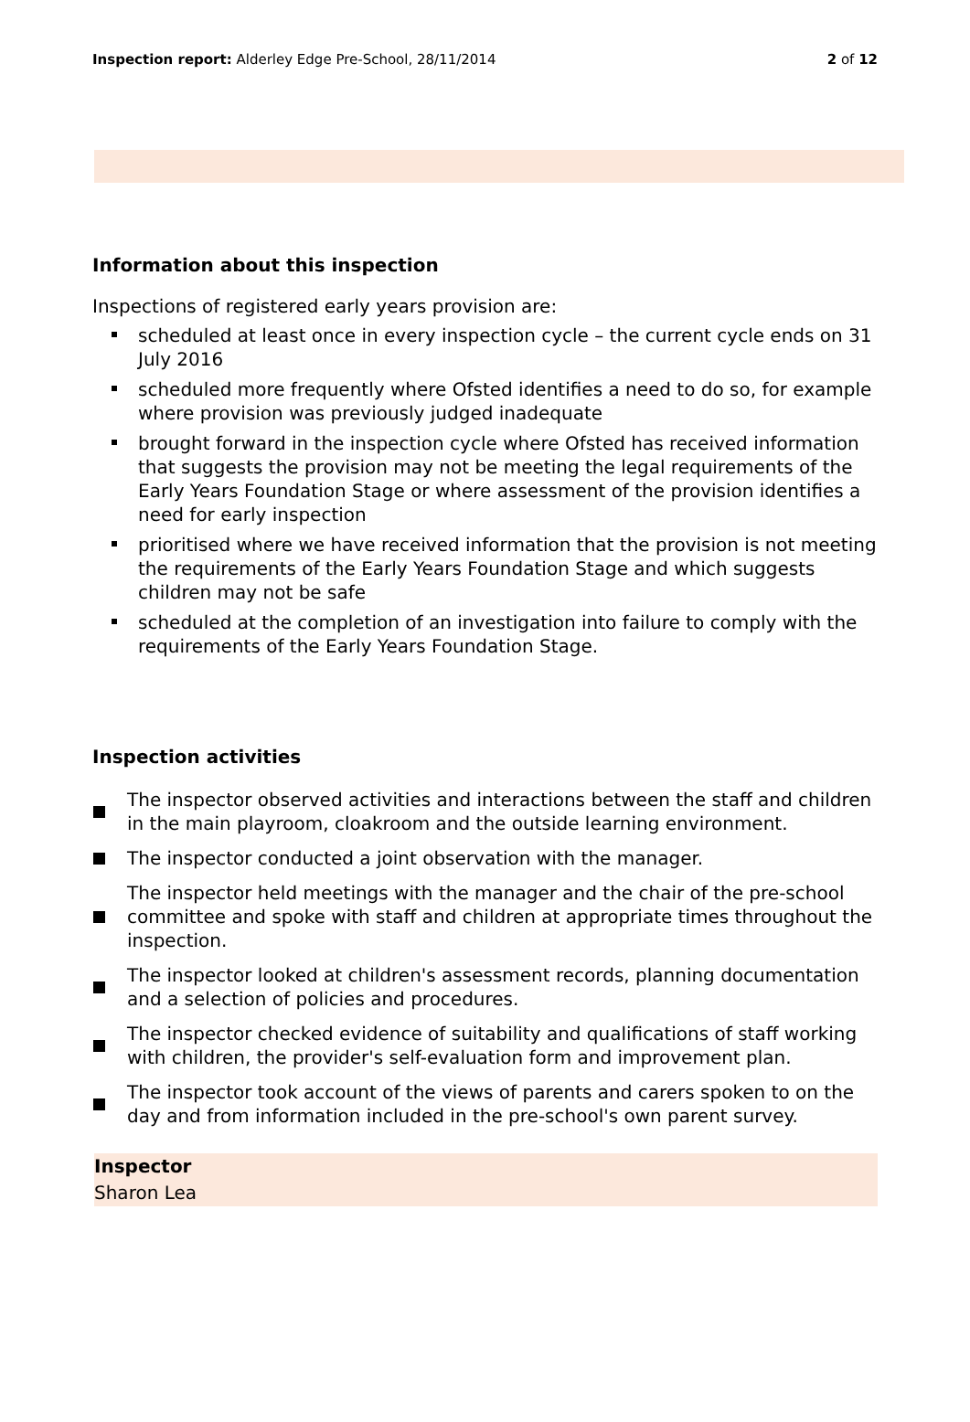Inspection report: Alderley Edge Pre-School, 28/11/2014
2 of 12
Information about this inspection
Inspections of registered early years provision are:
scheduled at least once in every inspection cycle – the current cycle ends on 31 July 2016
scheduled more frequently where Ofsted identifies a need to do so, for example where provision was previously judged inadequate
brought forward in the inspection cycle where Ofsted has received information that suggests the provision may not be meeting the legal requirements of the Early Years Foundation Stage or where assessment of the provision identifies a need for early inspection
prioritised where we have received information that the provision is not meeting the requirements of the Early Years Foundation Stage and which suggests children may not be safe
scheduled at the completion of an investigation into failure to comply with the requirements of the Early Years Foundation Stage.
Inspection activities
The inspector observed activities and interactions between the staff and children in the main playroom, cloakroom and the outside learning environment.
The inspector conducted a joint observation with the manager.
The inspector held meetings with the manager and the chair of the pre-school committee and spoke with staff and children at appropriate times throughout the inspection.
The inspector looked at children's assessment records, planning documentation and a selection of policies and procedures.
The inspector checked evidence of suitability and qualifications of staff working with children, the provider's self-evaluation form and improvement plan.
The inspector took account of the views of parents and carers spoken to on the day and from information included in the pre-school's own parent survey.
Inspector
Sharon Lea